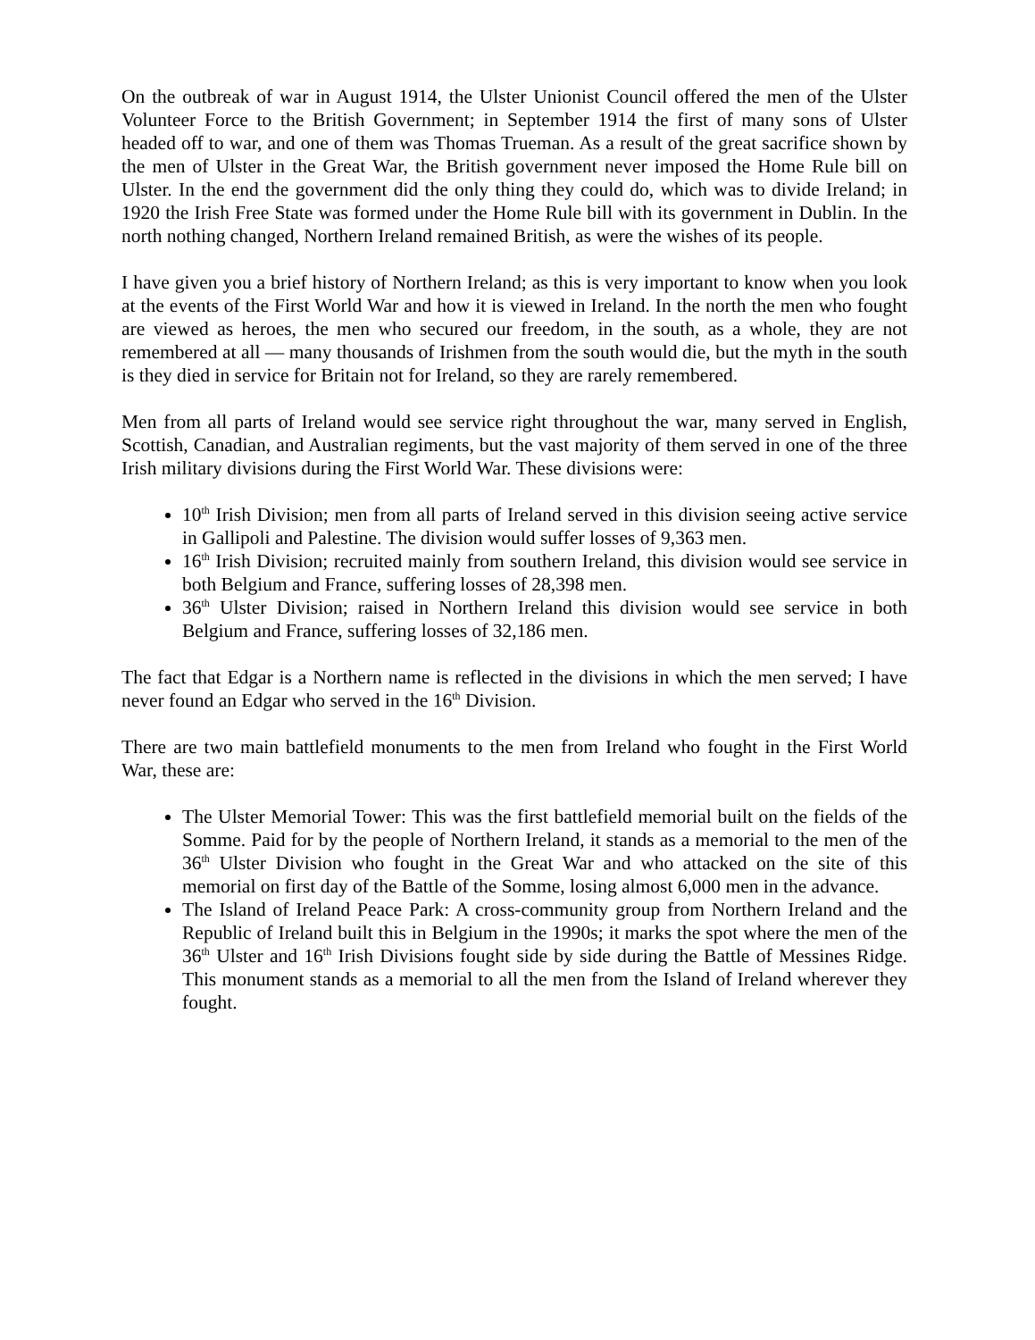On the outbreak of war in August 1914, the Ulster Unionist Council offered the men of the Ulster Volunteer Force to the British Government; in September 1914 the first of many sons of Ulster headed off to war, and one of them was Thomas Trueman. As a result of the great sacrifice shown by the men of Ulster in the Great War, the British government never imposed the Home Rule bill on Ulster. In the end the government did the only thing they could do, which was to divide Ireland; in 1920 the Irish Free State was formed under the Home Rule bill with its government in Dublin. In the north nothing changed, Northern Ireland remained British, as were the wishes of its people.
I have given you a brief history of Northern Ireland; as this is very important to know when you look at the events of the First World War and how it is viewed in Ireland. In the north the men who fought are viewed as heroes, the men who secured our freedom, in the south, as a whole, they are not remembered at all — many thousands of Irishmen from the south would die, but the myth in the south is they died in service for Britain not for Ireland, so they are rarely remembered.
Men from all parts of Ireland would see service right throughout the war, many served in English, Scottish, Canadian, and Australian regiments, but the vast majority of them served in one of the three Irish military divisions during the First World War. These divisions were:
10<sup>th</sup> Irish Division; men from all parts of Ireland served in this division seeing active service in Gallipoli and Palestine. The division would suffer losses of 9,363 men.
16<sup>th</sup> Irish Division; recruited mainly from southern Ireland, this division would see service in both Belgium and France, suffering losses of 28,398 men.
36<sup>th</sup> Ulster Division; raised in Northern Ireland this division would see service in both Belgium and France, suffering losses of 32,186 men.
The fact that Edgar is a Northern name is reflected in the divisions in which the men served; I have never found an Edgar who served in the 16<sup>th</sup> Division.
There are two main battlefield monuments to the men from Ireland who fought in the First World War, these are:
The Ulster Memorial Tower: This was the first battlefield memorial built on the fields of the Somme. Paid for by the people of Northern Ireland, it stands as a memorial to the men of the 36<sup>th</sup> Ulster Division who fought in the Great War and who attacked on the site of this memorial on first day of the Battle of the Somme, losing almost 6,000 men in the advance.
The Island of Ireland Peace Park: A cross-community group from Northern Ireland and the Republic of Ireland built this in Belgium in the 1990s; it marks the spot where the men of the 36<sup>th</sup> Ulster and 16<sup>th</sup> Irish Divisions fought side by side during the Battle of Messines Ridge. This monument stands as a memorial to all the men from the Island of Ireland wherever they fought.